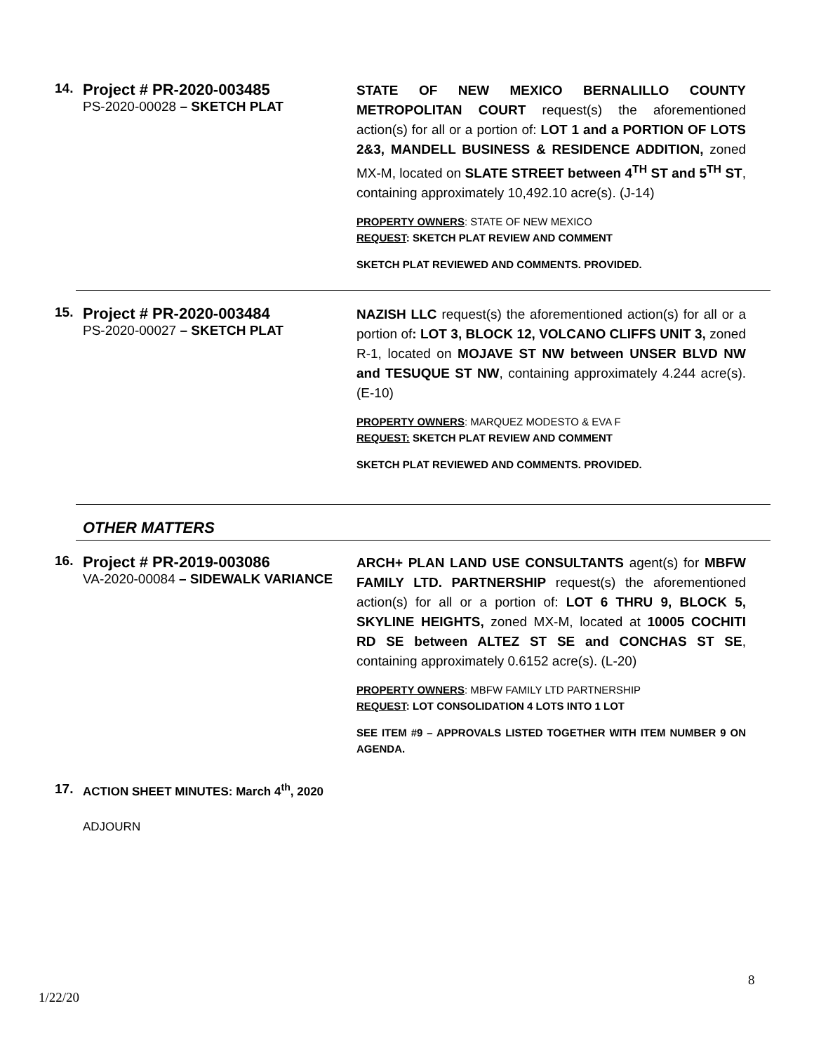14.
Project # PR-2020-003485
PS-2020-00028 – SKETCH PLAT
STATE OF NEW MEXICO BERNALILLO COUNTY METROPOLITAN COURT request(s) the aforementioned action(s) for all or a portion of: LOT 1 and a PORTION OF LOTS 2&3, MANDELL BUSINESS & RESIDENCE ADDITION, zoned MX-M, located on SLATE STREET between 4<sup>TH</sup> ST and 5<sup>TH</sup> ST, containing approximately 10,492.10 acre(s). (J-14)
PROPERTY OWNERS: STATE OF NEW MEXICO
REQUEST: SKETCH PLAT REVIEW AND COMMENT
SKETCH PLAT REVIEWED AND COMMENTS. PROVIDED.
15.
Project # PR-2020-003484
PS-2020-00027 – SKETCH PLAT
NAZISH LLC request(s) the aforementioned action(s) for all or a portion of: LOT 3, BLOCK 12, VOLCANO CLIFFS UNIT 3, zoned R-1, located on MOJAVE ST NW between UNSER BLVD NW and TESUQUE ST NW, containing approximately 4.244 acre(s). (E-10)
PROPERTY OWNERS: MARQUEZ MODESTO & EVA F
REQUEST: SKETCH PLAT REVIEW AND COMMENT
SKETCH PLAT REVIEWED AND COMMENTS. PROVIDED.
OTHER MATTERS
16.
Project # PR-2019-003086
VA-2020-00084 – SIDEWALK VARIANCE
ARCH+ PLAN LAND USE CONSULTANTS agent(s) for MBFW FAMILY LTD. PARTNERSHIP request(s) the aforementioned action(s) for all or a portion of: LOT 6 THRU 9, BLOCK 5, SKYLINE HEIGHTS, zoned MX-M, located at 10005 COCHITI RD SE between ALTEZ ST SE and CONCHAS ST SE, containing approximately 0.6152 acre(s). (L-20)
PROPERTY OWNERS: MBFW FAMILY LTD PARTNERSHIP
REQUEST: LOT CONSOLIDATION 4 LOTS INTO 1 LOT
SEE ITEM #9 – APPROVALS LISTED TOGETHER WITH ITEM NUMBER 9 ON AGENDA.
17. ACTION SHEET MINUTES: March 4<sup>th</sup>, 2020
ADJOURN
8
1/22/20